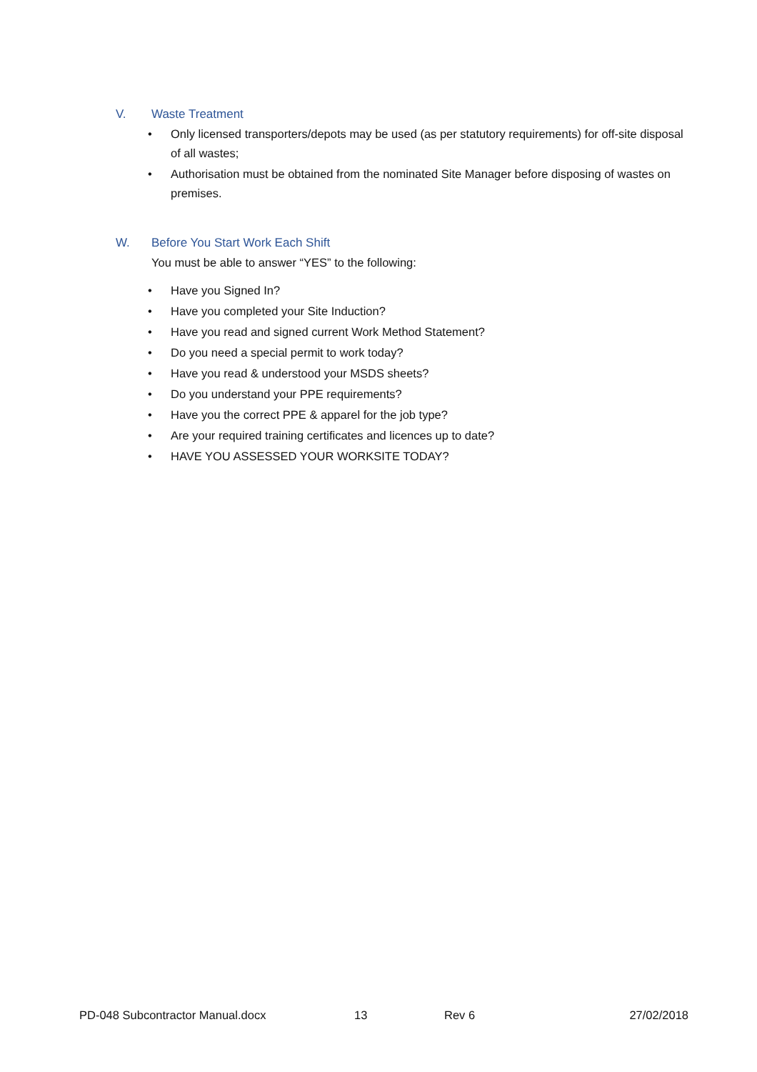V. Waste Treatment
Only licensed transporters/depots may be used (as per statutory requirements) for off-site disposal of all wastes;
Authorisation must be obtained from the nominated Site Manager before disposing of wastes on premises.
W. Before You Start Work Each Shift
You must be able to answer “YES” to the following:
Have you Signed In?
Have you completed your Site Induction?
Have you read and signed current Work Method Statement?
Do you need a special permit to work today?
Have you read & understood your MSDS sheets?
Do you understand your PPE requirements?
Have you the correct PPE & apparel for the job type?
Are your required training certificates and licences up to date?
HAVE YOU ASSESSED YOUR WORKSITE TODAY?
PD-048 Subcontractor Manual.docx 13 Rev 6 27/02/2018